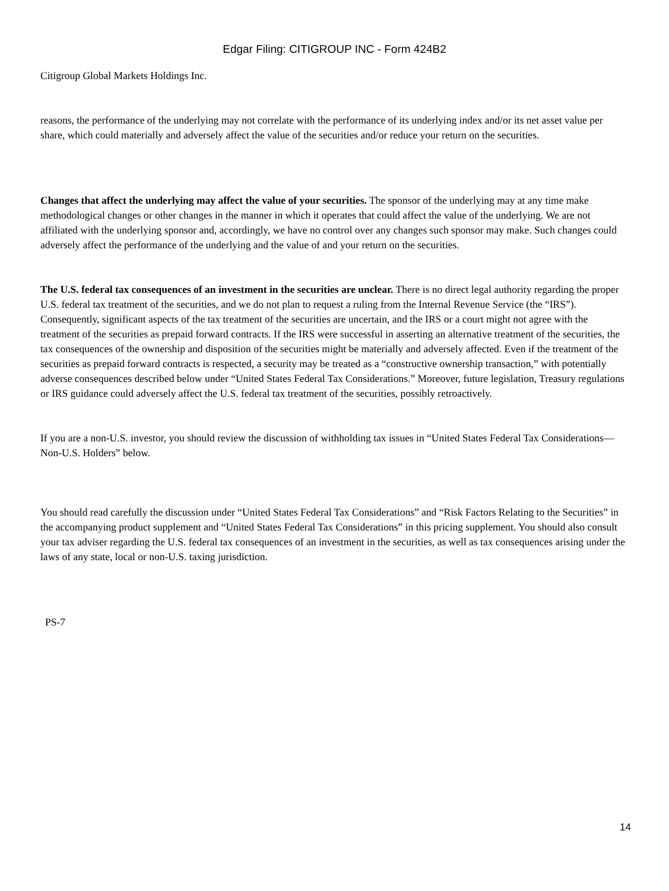Edgar Filing: CITIGROUP INC - Form 424B2
Citigroup Global Markets Holdings Inc.
reasons, the performance of the underlying may not correlate with the performance of its underlying index and/or its net asset value per share, which could materially and adversely affect the value of the securities and/or reduce your return on the securities.
Changes that affect the underlying may affect the value of your securities. The sponsor of the underlying may at any time make methodological changes or other changes in the manner in which it operates that could affect the value of the underlying. We are not affiliated with the underlying sponsor and, accordingly, we have no control over any changes such sponsor may make. Such changes could adversely affect the performance of the underlying and the value of and your return on the securities.
The U.S. federal tax consequences of an investment in the securities are unclear. There is no direct legal authority regarding the proper U.S. federal tax treatment of the securities, and we do not plan to request a ruling from the Internal Revenue Service (the “IRS”). Consequently, significant aspects of the tax treatment of the securities are uncertain, and the IRS or a court might not agree with the treatment of the securities as prepaid forward contracts. If the IRS were successful in asserting an alternative treatment of the securities, the tax consequences of the ownership and disposition of the securities might be materially and adversely affected. Even if the treatment of the securities as prepaid forward contracts is respected, a security may be treated as a “constructive ownership transaction,” with potentially adverse consequences described below under “United States Federal Tax Considerations.” Moreover, future legislation, Treasury regulations or IRS guidance could adversely affect the U.S. federal tax treatment of the securities, possibly retroactively.
If you are a non-U.S. investor, you should review the discussion of withholding tax issues in “United States Federal Tax Considerations—Non-U.S. Holders” below.
You should read carefully the discussion under “United States Federal Tax Considerations” and “Risk Factors Relating to the Securities” in the accompanying product supplement and “United States Federal Tax Considerations” in this pricing supplement. You should also consult your tax adviser regarding the U.S. federal tax consequences of an investment in the securities, as well as tax consequences arising under the laws of any state, local or non-U.S. taxing jurisdiction.
PS-7
14